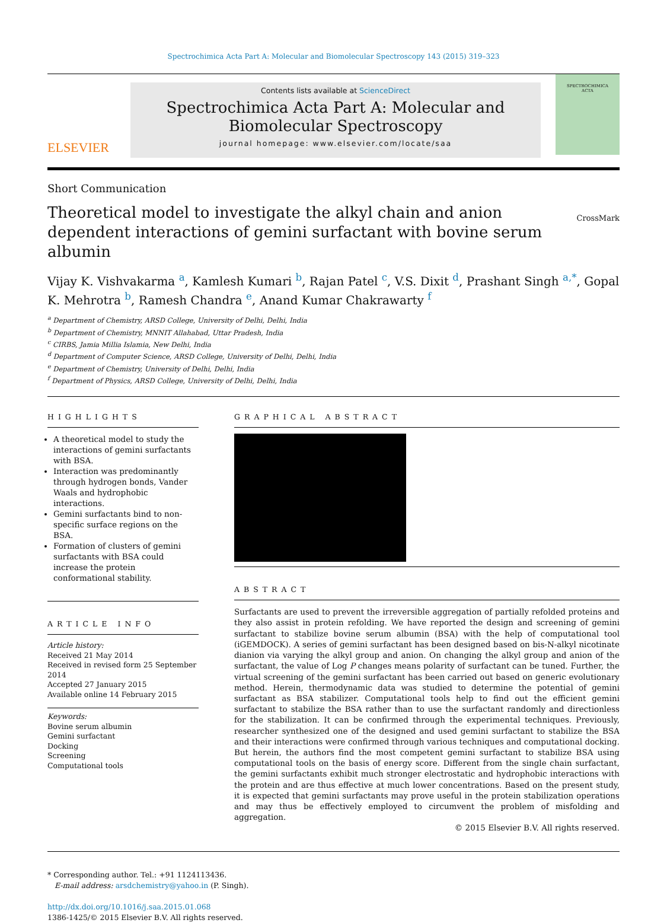Spectrochimica Acta Part A: Molecular and Biomolecular Spectroscopy 143 (2015) 319–323
ELSEVIER
Contents lists available at ScienceDirect
Spectrochimica Acta Part A: Molecular and
Biomolecular Spectroscopy
journal homepage: www.elsevier.com/locate/saa
SPECTROCHIMICA
ACTA
Short Communication
Theoretical model to investigate the alkyl chain and anion dependent interactions of gemini surfactant with bovine serum albumin
CrossMark
Vijay K. Vishvakarma <sup>a</sup>, Kamlesh Kumari <sup>b</sup>, Rajan Patel <sup>c</sup>, V.S. Dixit <sup>d</sup>, Prashant Singh <sup>a,*</sup>, Gopal K. Mehrotra <sup>b</sup>, Ramesh Chandra <sup>e</sup>, Anand Kumar Chakrawarty <sup>f</sup>
<sup>a</sup> Department of Chemistry, ARSD College, University of Delhi, Delhi, India
<sup>b</sup> Department of Chemistry, MNNIT Allahabad, Uttar Pradesh, India
<sup>c</sup> CIRBS, Jamia Millia Islamia, New Delhi, India
<sup>d</sup> Department of Computer Science, ARSD College, University of Delhi, Delhi, India
<sup>e</sup> Department of Chemistry, University of Delhi, Delhi, India
<sup>f</sup> Department of Physics, ARSD College, University of Delhi, Delhi, India
HIGHLIGHTS
A theoretical model to study the interactions of gemini surfactants with BSA.
Interaction was predominantly through hydrogen bonds, Vander Waals and hydrophobic interactions.
Gemini surfactants bind to non-specific surface regions on the BSA.
Formation of clusters of gemini surfactants with BSA could increase the protein conformational stability.
ARTICLE INFO
Article history:
Received 21 May 2014
Received in revised form 25 September 2014
Accepted 27 January 2015
Available online 14 February 2015
Keywords:
Bovine serum albumin
Gemini surfactant
Docking
Screening
Computational tools
GRAPHICAL ABSTRACT
ABSTRACT
Surfactants are used to prevent the irreversible aggregation of partially refolded proteins and they also assist in protein refolding. We have reported the design and screening of gemini surfactant to stabilize bovine serum albumin (BSA) with the help of computational tool (iGEMDOCK). A series of gemini surfactant has been designed based on bis-N-alkyl nicotinate dianion via varying the alkyl group and anion. On changing the alkyl group and anion of the surfactant, the value of Log P changes means polarity of surfactant can be tuned. Further, the virtual screening of the gemini surfactant has been carried out based on generic evolutionary method. Herein, thermodynamic data was studied to determine the potential of gemini surfactant as BSA stabilizer. Computational tools help to find out the efficient gemini surfactant to stabilize the BSA rather than to use the surfactant randomly and directionless for the stabilization. It can be confirmed through the experimental techniques. Previously, researcher synthesized one of the designed and used gemini surfactant to stabilize the BSA and their interactions were confirmed through various techniques and computational docking. But herein, the authors find the most competent gemini surfactant to stabilize BSA using computational tools on the basis of energy score. Different from the single chain surfactant, the gemini surfactants exhibit much stronger electrostatic and hydrophobic interactions with the protein and are thus effective at much lower concentrations. Based on the present study, it is expected that gemini surfactants may prove useful in the protein stabilization operations and may thus be effectively employed to circumvent the problem of misfolding and aggregation.
© 2015 Elsevier B.V. All rights reserved.
* Corresponding author. Tel.: +91 1124113436.
E-mail address: arsdchemistry@yahoo.in (P. Singh).
http://dx.doi.org/10.1016/j.saa.2015.01.068
1386-1425/© 2015 Elsevier B.V. All rights reserved.